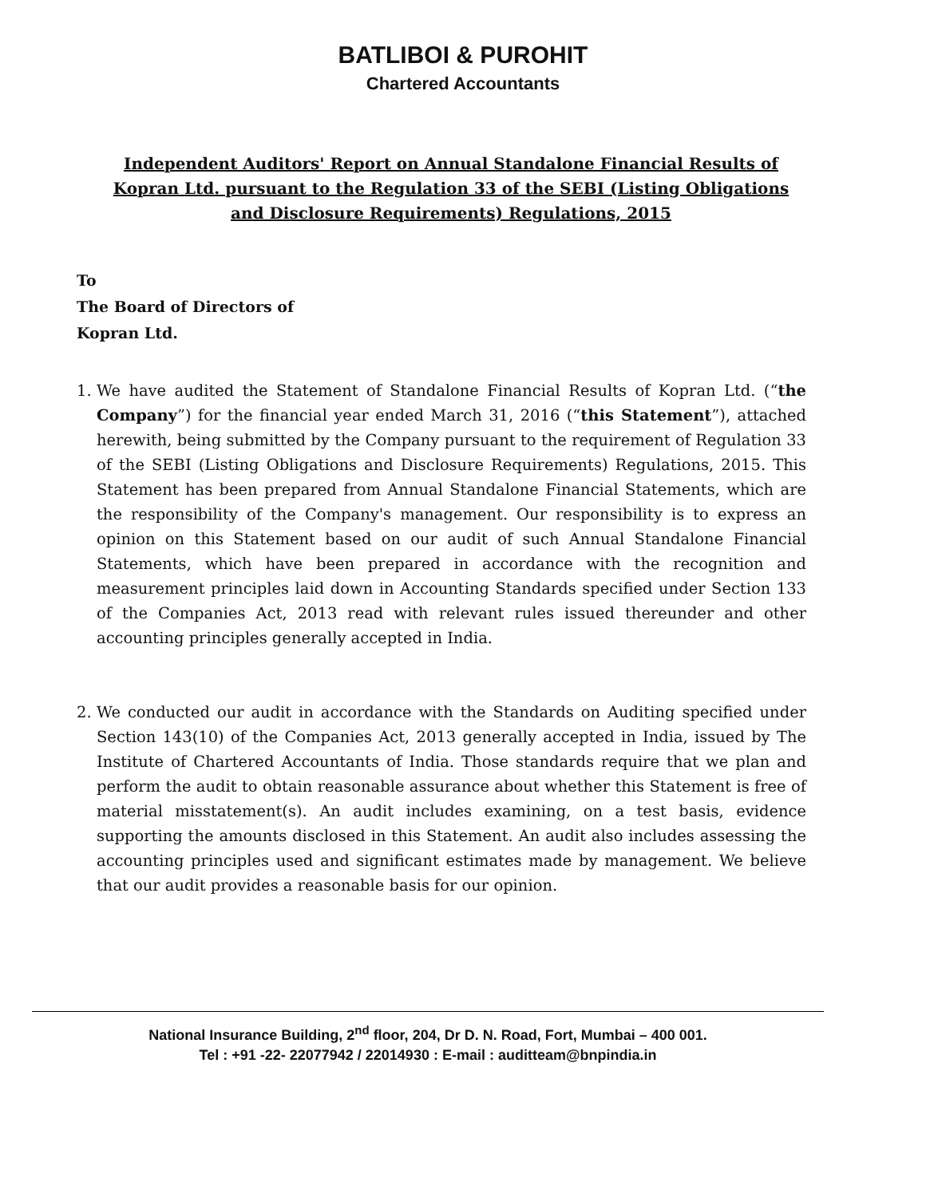BATLIBOI & PUROHIT
Chartered Accountants
Independent Auditors' Report on Annual Standalone Financial Results of Kopran Ltd. pursuant to the Regulation 33 of the SEBI (Listing Obligations and Disclosure Requirements) Regulations, 2015
To
The Board of Directors of
Kopran Ltd.
1. We have audited the Statement of Standalone Financial Results of Kopran Ltd. (“the Company”) for the financial year ended March 31, 2016 (“this Statement”), attached herewith, being submitted by the Company pursuant to the requirement of Regulation 33 of the SEBI (Listing Obligations and Disclosure Requirements) Regulations, 2015. This Statement has been prepared from Annual Standalone Financial Statements, which are the responsibility of the Company's management. Our responsibility is to express an opinion on this Statement based on our audit of such Annual Standalone Financial Statements, which have been prepared in accordance with the recognition and measurement principles laid down in Accounting Standards specified under Section 133 of the Companies Act, 2013 read with relevant rules issued thereunder and other accounting principles generally accepted in India.
2. We conducted our audit in accordance with the Standards on Auditing specified under Section 143(10) of the Companies Act, 2013 generally accepted in India, issued by The Institute of Chartered Accountants of India. Those standards require that we plan and perform the audit to obtain reasonable assurance about whether this Statement is free of material misstatement(s). An audit includes examining, on a test basis, evidence supporting the amounts disclosed in this Statement. An audit also includes assessing the accounting principles used and significant estimates made by management. We believe that our audit provides a reasonable basis for our opinion.
National Insurance Building, 2<sup>nd</sup> floor, 204, Dr D. N. Road, Fort, Mumbai – 400 001.
Tel : +91 -22- 22077942 / 22014930 : E-mail : auditteam@bnpindia.in